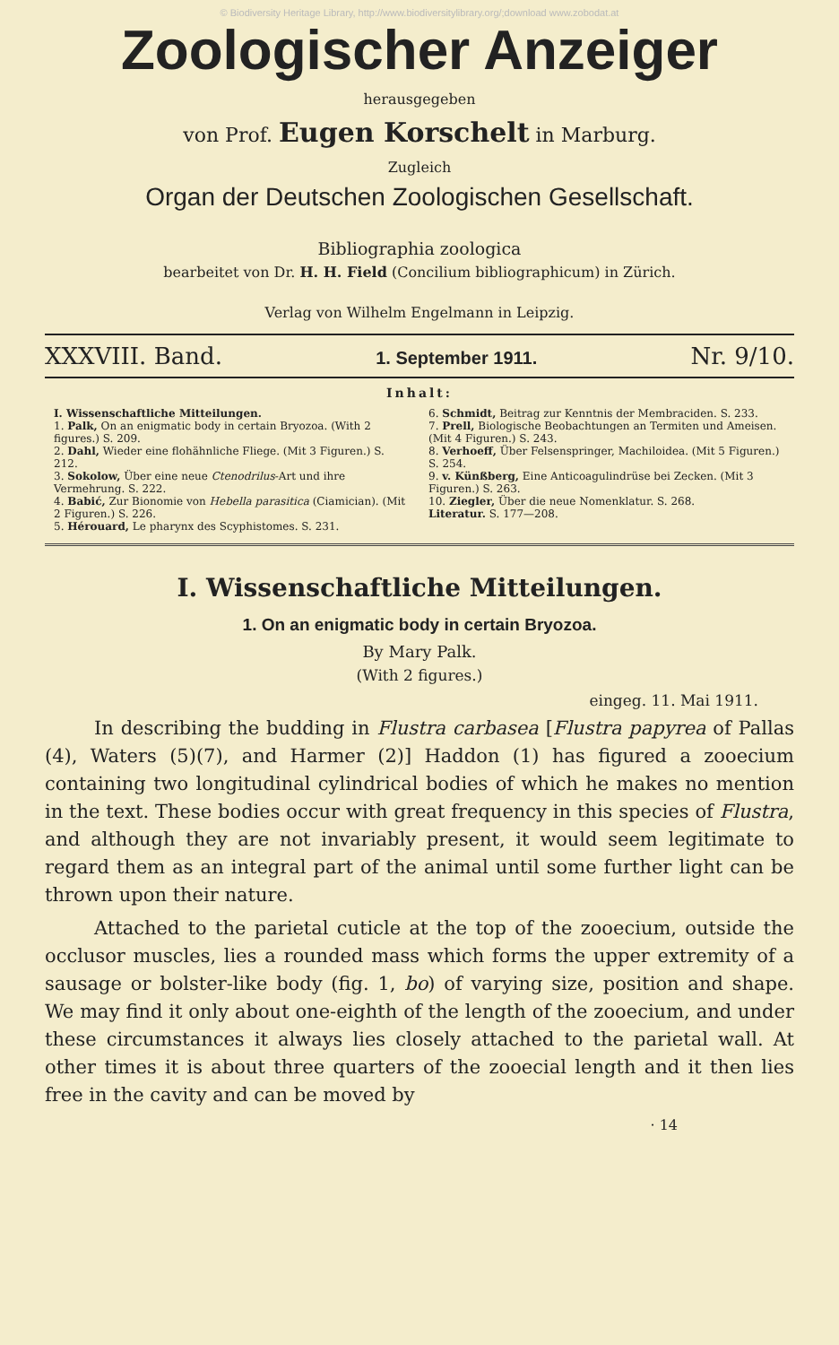© Biodiversity Heritage Library, http://www.biodiversitylibrary.org/;download www.zobodat.at
Zoologischer Anzeiger
herausgegeben
von Prof. Eugen Korschelt in Marburg.
Zugleich
Organ der Deutschen Zoologischen Gesellschaft.
Bibliographia zoologica
bearbeitet von Dr. H. H. Field (Concilium bibliographicum) in Zürich.
Verlag von Wilhelm Engelmann in Leipzig.
XXXVIII. Band. 1. September 1911. Nr. 9/10.
Inhalt:
I. Wissenschaftliche Mitteilungen.
1. Palk, On an enigmatic body in certain Bryozoa. (With 2 figures.) S. 209.
2. Dahl, Wieder eine flohähnliche Fliege. (Mit 3 Figuren.) S. 212.
3. Sokolow, Über eine neue Ctenodrilus-Art und ihre Vermehrung. S. 222.
4. Babić, Zur Bionomie von Hebella parasitica (Ciamician). (Mit 2 Figuren.) S. 226.
5. Hérouard, Le pharynx des Scyphistomes. S. 231.
6. Schmidt, Beitrag zur Kenntnis der Membraciden. S. 233.
7. Prell, Biologische Beobachtungen an Termiten und Ameisen. (Mit 4 Figuren.) S. 243.
8. Verhoeff, Über Felsenspringer, Machiloidea. (Mit 5 Figuren.) S. 254.
9. v. Künßberg, Eine Anticoagulindrüse bei Zecken. (Mit 3 Figuren.) S. 263.
10. Ziegler, Über die neue Nomenklatur. S. 268.
Literatur. S. 177—208.
I. Wissenschaftliche Mitteilungen.
1. On an enigmatic body in certain Bryozoa.
By Mary Palk.
(With 2 figures.)
eingeg. 11. Mai 1911.
In describing the budding in Flustra carbasea [Flustra papyrea of Pallas (4), Waters (5)(7), and Harmer (2)] Haddon (1) has figured a zooecium containing two longitudinal cylindrical bodies of which he makes no mention in the text. These bodies occur with great frequency in this species of Flustra, and although they are not invariably present, it would seem legitimate to regard them as an integral part of the animal until some further light can be thrown upon their nature.
Attached to the parietal cuticle at the top of the zooecium, outside the occlusor muscles, lies a rounded mass which forms the upper extremity of a sausage or bolster-like body (fig. 1, bo) of varying size, position and shape. We may find it only about one-eighth of the length of the zooecium, and under these circumstances it always lies closely attached to the parietal wall. At other times it is about three quarters of the zooecial length and it then lies free in the cavity and can be moved by
· 14